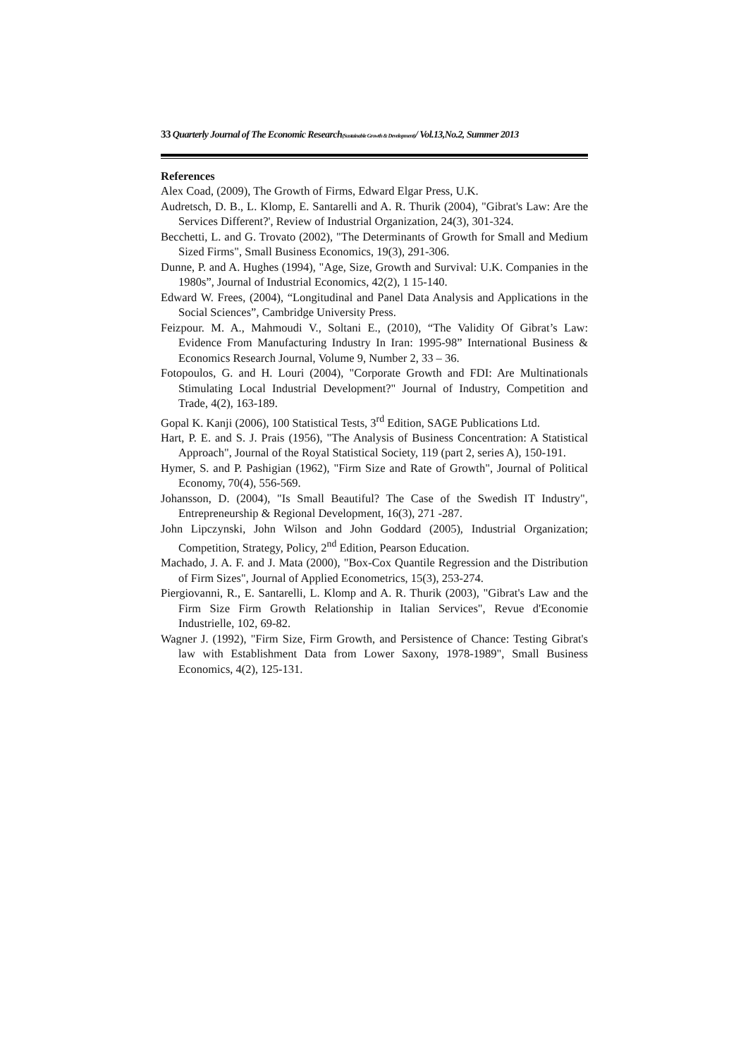33 Quarterly Journal of The Economic Research(Sustainable Growth & Development)/ Vol.13,No.2, Summer 2013
References
Alex Coad, (2009), The Growth of Firms, Edward Elgar Press, U.K.
Audretsch, D. B., L. Klomp, E. Santarelli and A. R. Thurik (2004), "Gibrat's Law: Are the Services Different?', Review of Industrial Organization, 24(3), 301-324.
Becchetti, L. and G. Trovato (2002), "The Determinants of Growth for Small and Medium Sized Firms", Small Business Economics, 19(3), 291-306.
Dunne, P. and A. Hughes (1994), "Age, Size, Growth and Survival: U.K. Companies in the 1980s”, Journal of Industrial Economics, 42(2), 1 15-140.
Edward W. Frees, (2004), “Longitudinal and Panel Data Analysis and Applications in the Social Sciences”, Cambridge University Press.
Feizpour. M. A., Mahmoudi V., Soltani E., (2010), “The Validity Of Gibrat’s Law: Evidence From Manufacturing Industry In Iran: 1995-98” International Business & Economics Research Journal, Volume 9, Number 2, 33 – 36.
Fotopoulos, G. and H. Louri (2004), "Corporate Growth and FDI: Are Multinationals Stimulating Local Industrial Development?" Journal of Industry, Competition and Trade, 4(2), 163-189.
Gopal K. Kanji (2006), 100 Statistical Tests, 3<sup>rd</sup> Edition, SAGE Publications Ltd.
Hart, P. E. and S. J. Prais (1956), "The Analysis of Business Concentration: A Statistical Approach", Journal of the Royal Statistical Society, 119 (part 2, series A), 150-191.
Hymer, S. and P. Pashigian (1962), "Firm Size and Rate of Growth", Journal of Political Economy, 70(4), 556-569.
Johansson, D. (2004), "Is Small Beautiful? The Case of the Swedish IT Industry", Entrepreneurship & Regional Development, 16(3), 271 -287.
John Lipczynski, John Wilson and John Goddard (2005), Industrial Organization; Competition, Strategy, Policy, 2<sup>nd</sup> Edition, Pearson Education.
Machado, J. A. F. and J. Mata (2000), "Box-Cox Quantile Regression and the Distribution of Firm Sizes", Journal of Applied Econometrics, 15(3), 253-274.
Piergiovanni, R., E. Santarelli, L. Klomp and A. R. Thurik (2003), "Gibrat's Law and the Firm Size Firm Growth Relationship in Italian Services", Revue d'Economie Industrielle, 102, 69-82.
Wagner J. (1992), "Firm Size, Firm Growth, and Persistence of Chance: Testing Gibrat's law with Establishment Data from Lower Saxony, 1978-1989", Small Business Economics, 4(2), 125-131.